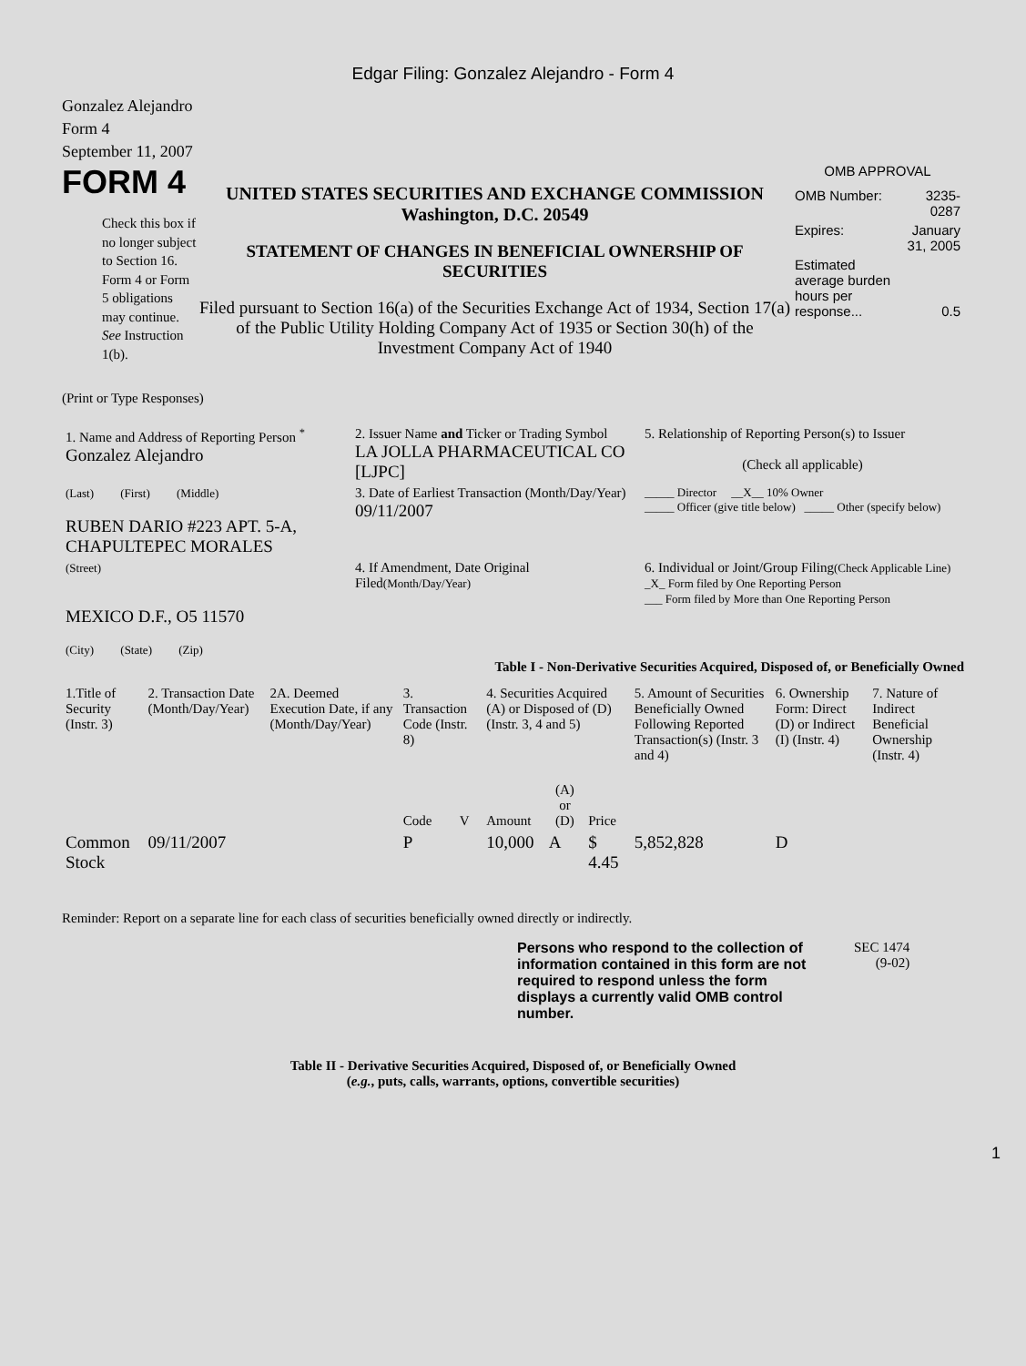Edgar Filing: Gonzalez Alejandro - Form 4
Gonzalez Alejandro
Form 4
September 11, 2007
FORM 4
Check this box if no longer subject to Section 16. Form 4 or Form 5 obligations may continue. See Instruction 1(b).
UNITED STATES SECURITIES AND EXCHANGE COMMISSION
Washington, D.C. 20549
STATEMENT OF CHANGES IN BENEFICIAL OWNERSHIP OF SECURITIES
Filed pursuant to Section 16(a) of the Securities Exchange Act of 1934, Section 17(a) of the Public Utility Holding Company Act of 1935 or Section 30(h) of the Investment Company Act of 1940
OMB APPROVAL
| OMB Number: | 3235-0287 |
| Expires: | January 31, 2005 |
| Estimated average burden hours per response... | 0.5 |
(Print or Type Responses)
| 1. Name and Address of Reporting Person <sup>*</sup> Gonzalez Alejandro | 2. Issuer Name and Ticker or Trading Symbol LA JOLLA PHARMACEUTICAL CO [LJPC] | 5. Relationship of Reporting Person(s) to Issuer (Check all applicable) |
| (Last) (First) (Middle) RUBEN DARIO #223 APT. 5-A, CHAPULTEPEC MORALES | 3. Date of Earliest Transaction (Month/Day/Year) 09/11/2007 | _____ Director __X__ 10% Owner _____ Officer (give title below) _____ Other (specify below) |
| (Street) MEXICO D.F., O5 11570 (City) (State) (Zip) | 4. If Amendment, Date Original Filed (Month/Day/Year) | 6. Individual or Joint/Group Filing (Check Applicable Line) _X_ Form filed by One Reporting Person ___ Form filed by More than One Reporting Person |
Table I - Non-Derivative Securities Acquired, Disposed of, or Beneficially Owned
| 1.Title of Security (Instr. 3) | 2. Transaction Date (Month/Day/Year) | 2A. Deemed Execution Date, if any (Month/Day/Year) | 3. Transaction Code (Instr. 8) | | 4. Securities Acquired (A) or Disposed of (D) (Instr. 3, 4 and 5) | | | 5. Amount of Securities Beneficially Owned Following Reported Transaction(s) (Instr. 3 and 4) | 6. Ownership Form: Direct (D) or Indirect (I) (Instr. 4) | 7. Nature of Indirect Beneficial Ownership (Instr. 4) |
| | | | Code | V | Amount | (A) or (D) | Price | | | |
| Common Stock | 09/11/2007 | | P | | 10,000 | A | $ 4.45 | 5,852,828 | D | |
Reminder: Report on a separate line for each class of securities beneficially owned directly or indirectly.
Persons who respond to the collection of information contained in this form are not required to respond unless the form displays a currently valid OMB control number.
SEC 1474
(9-02)
Table II - Derivative Securities Acquired, Disposed of, or Beneficially Owned
(e.g., puts, calls, warrants, options, convertible securities)
1